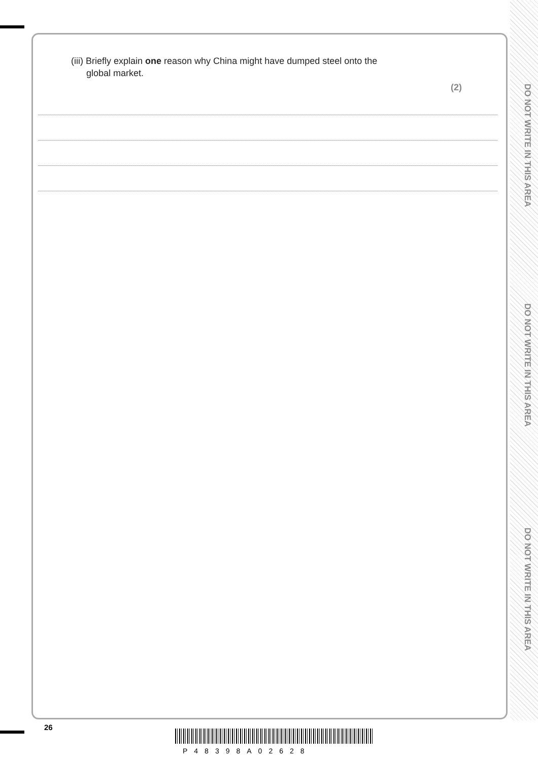(iii) Briefly explain one reason why China might have dumped steel onto the
global market.
(2)
DO NOT WRITE IN THIS AREA
DO NOT WRITE IN THIS AREA
DO NOT WRITE IN THIS AREA
26
P48398A02628